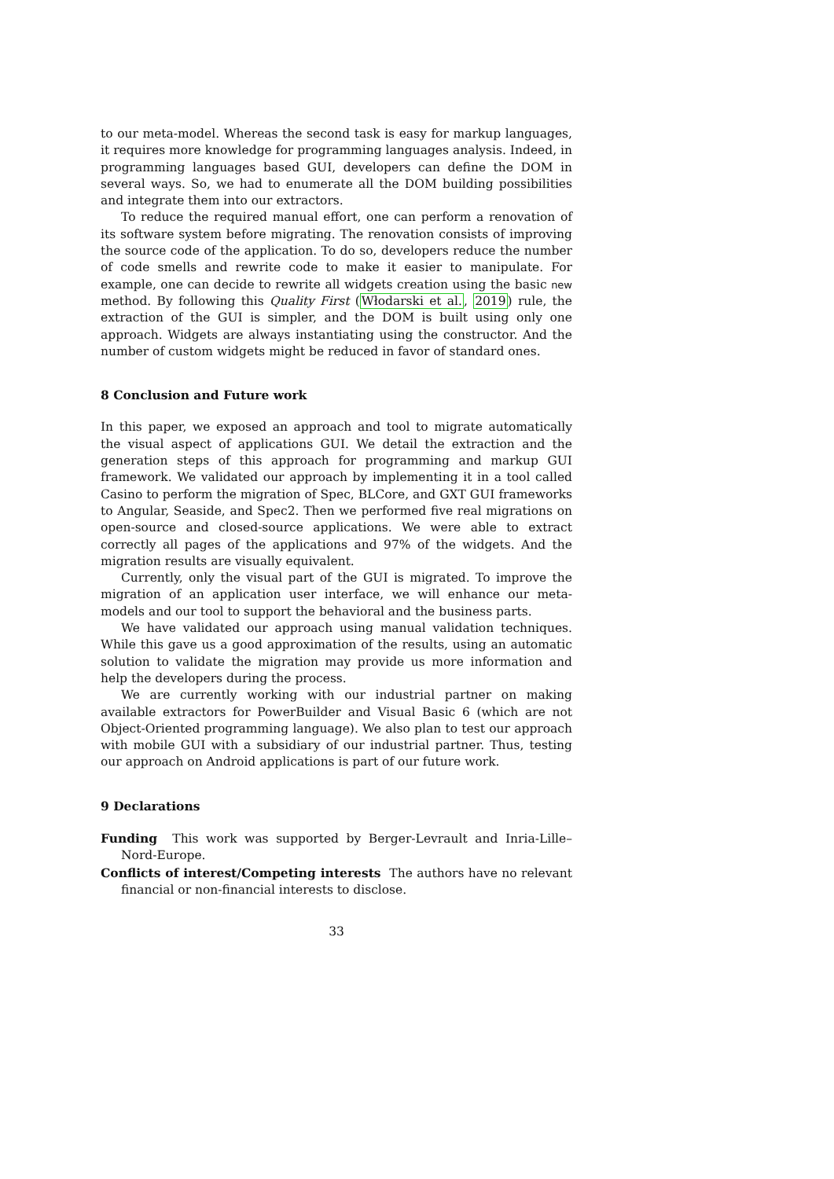to our meta-model. Whereas the second task is easy for markup languages, it requires more knowledge for programming languages analysis. Indeed, in programming languages based GUI, developers can define the DOM in several ways. So, we had to enumerate all the DOM building possibilities and integrate them into our extractors.
To reduce the required manual effort, one can perform a renovation of its software system before migrating. The renovation consists of improving the source code of the application. To do so, developers reduce the number of code smells and rewrite code to make it easier to manipulate. For example, one can decide to rewrite all widgets creation using the basic new method. By following this Quality First (Włodarski et al., 2019) rule, the extraction of the GUI is simpler, and the DOM is built using only one approach. Widgets are always instantiating using the constructor. And the number of custom widgets might be reduced in favor of standard ones.
8 Conclusion and Future work
In this paper, we exposed an approach and tool to migrate automatically the visual aspect of applications GUI. We detail the extraction and the generation steps of this approach for programming and markup GUI framework. We validated our approach by implementing it in a tool called Casino to perform the migration of Spec, BLCore, and GXT GUI frameworks to Angular, Seaside, and Spec2. Then we performed five real migrations on open-source and closed-source applications. We were able to extract correctly all pages of the applications and 97% of the widgets. And the migration results are visually equivalent.
Currently, only the visual part of the GUI is migrated. To improve the migration of an application user interface, we will enhance our meta-models and our tool to support the behavioral and the business parts.
We have validated our approach using manual validation techniques. While this gave us a good approximation of the results, using an automatic solution to validate the migration may provide us more information and help the developers during the process.
We are currently working with our industrial partner on making available extractors for PowerBuilder and Visual Basic 6 (which are not Object-Oriented programming language). We also plan to test our approach with mobile GUI with a subsidiary of our industrial partner. Thus, testing our approach on Android applications is part of our future work.
9 Declarations
Funding This work was supported by Berger-Levrault and Inria-Lille–Nord-Europe.
Conflicts of interest/Competing interests The authors have no relevant financial or non-financial interests to disclose.
33